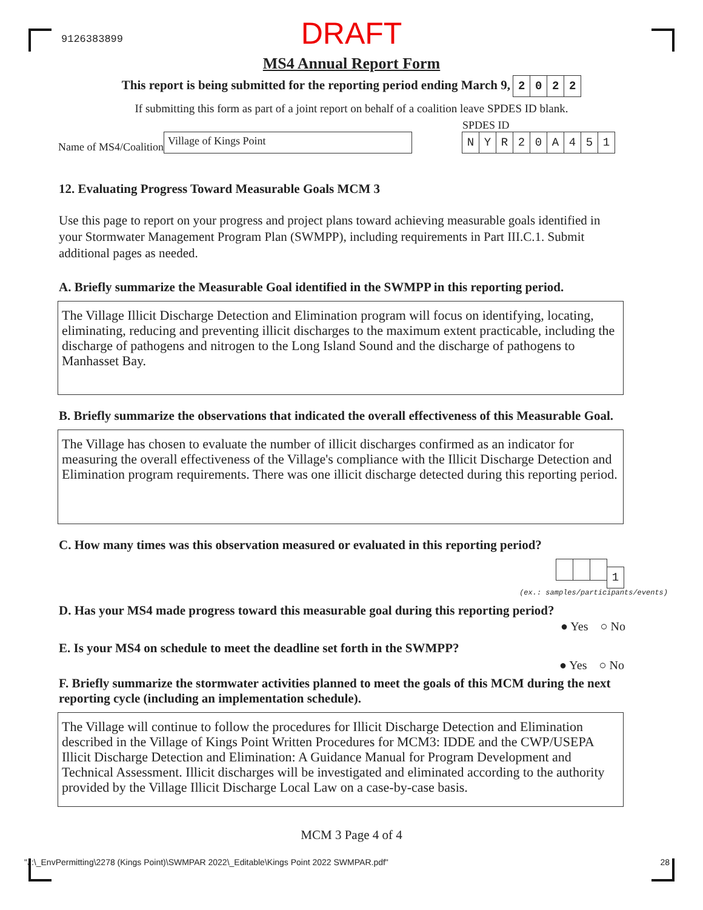9126383899
DRAFT
MS4 Annual Report Form
This report is being submitted for the reporting period ending March 9, 2022
If submitting this form as part of a joint report on behalf of a coalition leave SPDES ID blank.
Name of MS4/Coalition Village of Kings Point
SPDES ID
NYR 20 A 451
12. Evaluating Progress Toward Measurable Goals MCM 3
Use this page to report on your progress and project plans toward achieving measurable goals identified in your Stormwater Management Program Plan (SWMPP), including requirements in Part III.C.1. Submit additional pages as needed.
A. Briefly summarize the Measurable Goal identified in the SWMPP in this reporting period.
The Village Illicit Discharge Detection and Elimination program will focus on identifying, locating, eliminating, reducing and preventing illicit discharges to the maximum extent practicable, including the discharge of pathogens and nitrogen to the Long Island Sound and the discharge of pathogens to Manhasset Bay.
B. Briefly summarize the observations that indicated the overall effectiveness of this Measurable Goal.
The Village has chosen to evaluate the number of illicit discharges confirmed as an indicator for measuring the overall effectiveness of the Village's compliance with the Illicit Discharge Detection and Elimination program requirements. There was one illicit discharge detected during this reporting period.
C. How many times was this observation measured or evaluated in this reporting period?
1
(ex.: samples/participants/events)
D. Has your MS4 made progress toward this measurable goal during this reporting period?
● Yes ○ No
E. Is your MS4 on schedule to meet the deadline set forth in the SWMPP?
● Yes ○ No
F. Briefly summarize the stormwater activities planned to meet the goals of this MCM during the next reporting cycle (including an implementation schedule).
The Village will continue to follow the procedures for Illicit Discharge Detection and Elimination described in the Village of Kings Point Written Procedures for MCM3: IDDE and the CWP/USEPA Illicit Discharge Detection and Elimination: A Guidance Manual for Program Development and Technical Assessment. Illicit discharges will be investigated and eliminated according to the authority provided by the Village Illicit Discharge Local Law on a case-by-case basis.
MCM 3 Page 4 of 4
"J:\_EnvPermitting\2278 (Kings Point)\SWMPAR 2022\_Editable\Kings Point 2022 SWMPAR.pdf" 28